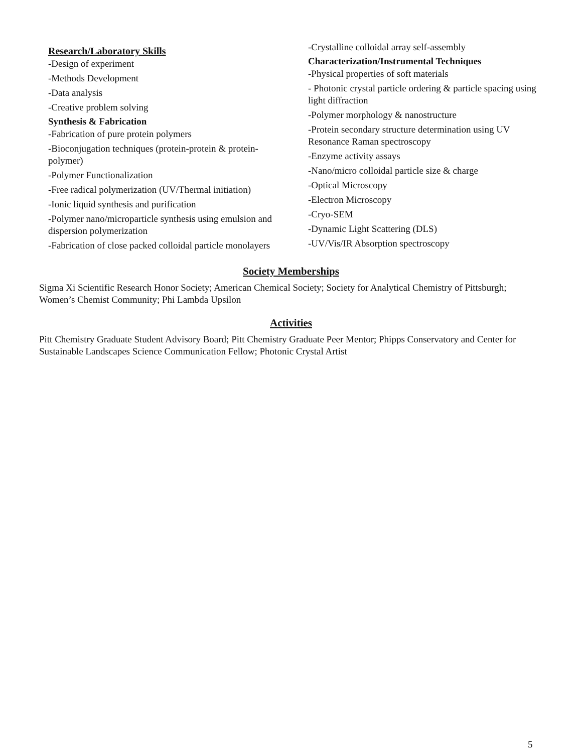Research/Laboratory Skills
-Design of experiment
-Methods Development
-Data analysis
-Creative problem solving
Synthesis & Fabrication
-Fabrication of pure protein polymers
-Bioconjugation techniques (protein-protein & protein-polymer)
-Polymer Functionalization
-Free radical polymerization (UV/Thermal initiation)
-Ionic liquid synthesis and purification
-Polymer nano/microparticle synthesis using emulsion and dispersion polymerization
-Fabrication of close packed colloidal particle monolayers
-Crystalline colloidal array self-assembly
Characterization/Instrumental Techniques
-Physical properties of soft materials
- Photonic crystal particle ordering & particle spacing using light diffraction
-Polymer morphology & nanostructure
-Protein secondary structure determination using UV Resonance Raman spectroscopy
-Enzyme activity assays
-Nano/micro colloidal particle size & charge
-Optical Microscopy
-Electron Microscopy
-Cryo-SEM
-Dynamic Light Scattering (DLS)
-UV/Vis/IR Absorption spectroscopy
Society Memberships
Sigma Xi Scientific Research Honor Society; American Chemical Society; Society for Analytical Chemistry of Pittsburgh; Women’s Chemist Community; Phi Lambda Upsilon
Activities
Pitt Chemistry Graduate Student Advisory Board; Pitt Chemistry Graduate Peer Mentor; Phipps Conservatory and Center for Sustainable Landscapes Science Communication Fellow; Photonic Crystal Artist
5